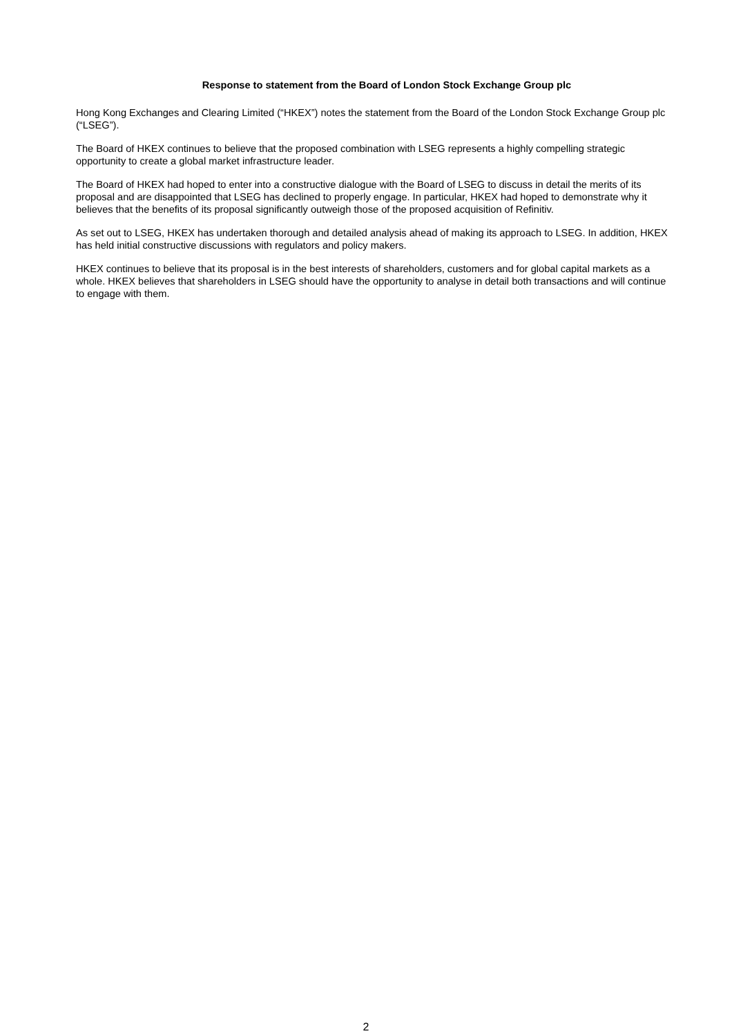Response to statement from the Board of London Stock Exchange Group plc
Hong Kong Exchanges and Clearing Limited (“HKEX”) notes the statement from the Board of the London Stock Exchange Group plc (“LSEG”).
The Board of HKEX continues to believe that the proposed combination with LSEG represents a highly compelling strategic opportunity to create a global market infrastructure leader.
The Board of HKEX had hoped to enter into a constructive dialogue with the Board of LSEG to discuss in detail the merits of its proposal and are disappointed that LSEG has declined to properly engage. In particular, HKEX had hoped to demonstrate why it believes that the benefits of its proposal significantly outweigh those of the proposed acquisition of Refinitiv.
As set out to LSEG, HKEX has undertaken thorough and detailed analysis ahead of making its approach to LSEG. In addition, HKEX has held initial constructive discussions with regulators and policy makers.
HKEX continues to believe that its proposal is in the best interests of shareholders, customers and for global capital markets as a whole. HKEX believes that shareholders in LSEG should have the opportunity to analyse in detail both transactions and will continue to engage with them.
2